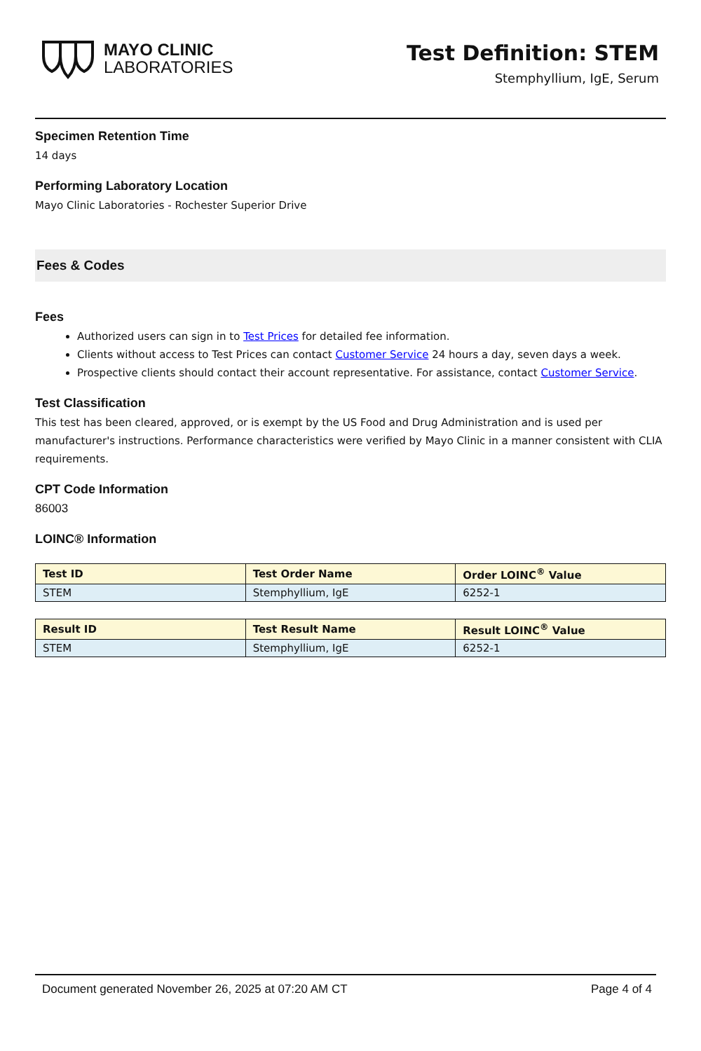MAYO CLINIC
LABORATORIES
Test Definition: STEM
Stemphyllium, IgE, Serum
Specimen Retention Time
14 days
Performing Laboratory Location
Mayo Clinic Laboratories - Rochester Superior Drive
Fees & Codes
Fees
Authorized users can sign in to Test Prices for detailed fee information.
Clients without access to Test Prices can contact Customer Service 24 hours a day, seven days a week.
Prospective clients should contact their account representative. For assistance, contact Customer Service.
Test Classification
This test has been cleared, approved, or is exempt by the US Food and Drug Administration and is used per manufacturer's instructions. Performance characteristics were verified by Mayo Clinic in a manner consistent with CLIA requirements.
CPT Code Information
86003
LOINC® Information
| Test ID | Test Order Name | Order LOINC<sup>®</sup> Value |
| --- | --- | --- |
| STEM | Stemphyllium, IgE | 6252-1 |
| Result ID | Test Result Name | Result LOINC<sup>®</sup> Value |
| --- | --- | --- |
| STEM | Stemphyllium, IgE | 6252-1 |
Document generated November 26, 2025 at 07:20 AM CT Page 4 of 4